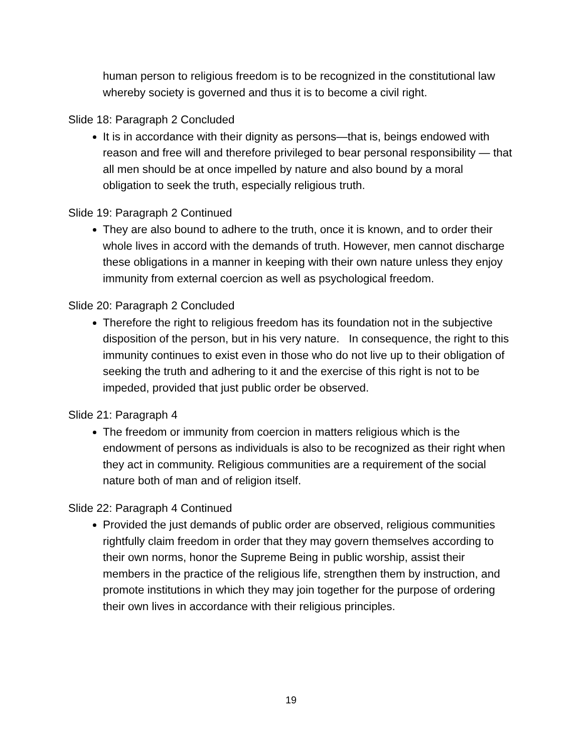human person to religious freedom is to be recognized in the constitutional law whereby society is governed and thus it is to become a civil right.
Slide 18: Paragraph 2 Concluded
It is in accordance with their dignity as persons—that is, beings endowed with reason and free will and therefore privileged to bear personal responsibility — that all men should be at once impelled by nature and also bound by a moral obligation to seek the truth, especially religious truth.
Slide 19: Paragraph 2 Continued
They are also bound to adhere to the truth, once it is known, and to order their whole lives in accord with the demands of truth. However, men cannot discharge these obligations in a manner in keeping with their own nature unless they enjoy immunity from external coercion as well as psychological freedom.
Slide 20: Paragraph 2 Concluded
Therefore the right to religious freedom has its foundation not in the subjective disposition of the person, but in his very nature. In consequence, the right to this immunity continues to exist even in those who do not live up to their obligation of seeking the truth and adhering to it and the exercise of this right is not to be impeded, provided that just public order be observed.
Slide 21: Paragraph 4
The freedom or immunity from coercion in matters religious which is the endowment of persons as individuals is also to be recognized as their right when they act in community. Religious communities are a requirement of the social nature both of man and of religion itself.
Slide 22: Paragraph 4 Continued
Provided the just demands of public order are observed, religious communities rightfully claim freedom in order that they may govern themselves according to their own norms, honor the Supreme Being in public worship, assist their members in the practice of the religious life, strengthen them by instruction, and promote institutions in which they may join together for the purpose of ordering their own lives in accordance with their religious principles.
19